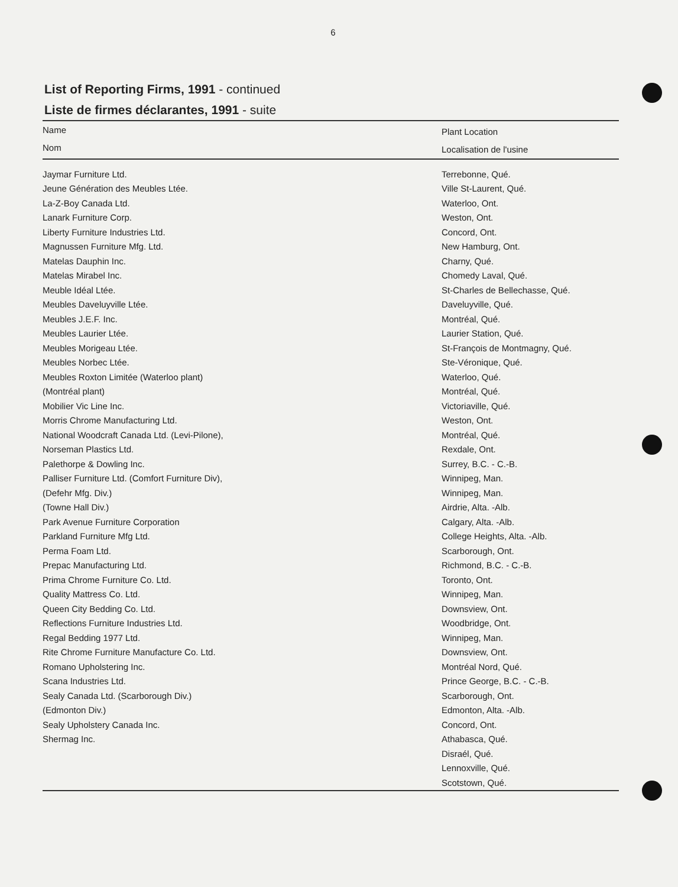6
List of Reporting Firms, 1991 - continued
Liste de firmes déclarantes, 1991 - suite
| Name Nom | Plant Location Localisation de l'usine |
| --- | --- |
| Jaymar Furniture Ltd. | Terrebonne, Qué. |
| Jeune Génération des Meubles Ltée. | Ville St-Laurent, Qué. |
| La-Z-Boy Canada Ltd. | Waterloo, Ont. |
| Lanark Furniture Corp. | Weston, Ont. |
| Liberty Furniture Industries Ltd. | Concord, Ont. |
| Magnussen Furniture Mfg. Ltd. | New Hamburg, Ont. |
| Matelas Dauphin Inc. | Charny, Qué. |
| Matelas Mirabel Inc. | Chomedy Laval, Qué. |
| Meuble Idéal Ltée. | St-Charles de Bellechasse, Qué. |
| Meubles Daveluyville Ltée. | Daveluyville, Qué. |
| Meubles J.E.F. Inc. | Montréal, Qué. |
| Meubles Laurier Ltée. | Laurier Station, Qué. |
| Meubles Morigeau Ltée. | St-François de Montmagny, Qué. |
| Meubles Norbec Ltée. | Ste-Véronique, Qué. |
| Meubles Roxton Limitée (Waterloo plant) | Waterloo, Qué. |
| (Montréal plant) | Montréal, Qué. |
| Mobilier Vic Line Inc. | Victoriaville, Qué. |
| Morris Chrome Manufacturing Ltd. | Weston, Ont. |
| National Woodcraft Canada Ltd. (Levi-Pilone), | Montréal, Qué. |
| Norseman Plastics Ltd. | Rexdale, Ont. |
| Palethorpe & Dowling Inc. | Surrey, B.C. - C.-B. |
| Palliser Furniture Ltd. (Comfort Furniture Div), | Winnipeg, Man. |
| (Defehr Mfg. Div.) | Winnipeg, Man. |
| (Towne Hall Div.) | Airdrie, Alta. -Alb. |
| Park Avenue Furniture Corporation | Calgary, Alta. -Alb. |
| Parkland Furniture Mfg Ltd. | College Heights, Alta. -Alb. |
| Perma Foam Ltd. | Scarborough, Ont. |
| Prepac Manufacturing Ltd. | Richmond, B.C. - C.-B. |
| Prima Chrome Furniture Co. Ltd. | Toronto, Ont. |
| Quality Mattress Co. Ltd. | Winnipeg, Man. |
| Queen City Bedding Co. Ltd. | Downsview, Ont. |
| Reflections Furniture Industries Ltd. | Woodbridge, Ont. |
| Regal Bedding 1977 Ltd. | Winnipeg, Man. |
| Rite Chrome Furniture Manufacture Co. Ltd. | Downsview, Ont. |
| Romano Upholstering Inc. | Montréal Nord, Qué. |
| Scana Industries Ltd. | Prince George, B.C. - C.-B. |
| Sealy Canada Ltd. (Scarborough Div.) | Scarborough, Ont. |
| (Edmonton Div.) | Edmonton, Alta. -Alb. |
| Sealy Upholstery Canada Inc. | Concord, Ont. |
| Shermag Inc. | Athabasca, Qué. |
| | Disraél, Qué. |
| | Lennoxville, Qué. |
| | Scotstown, Qué. |